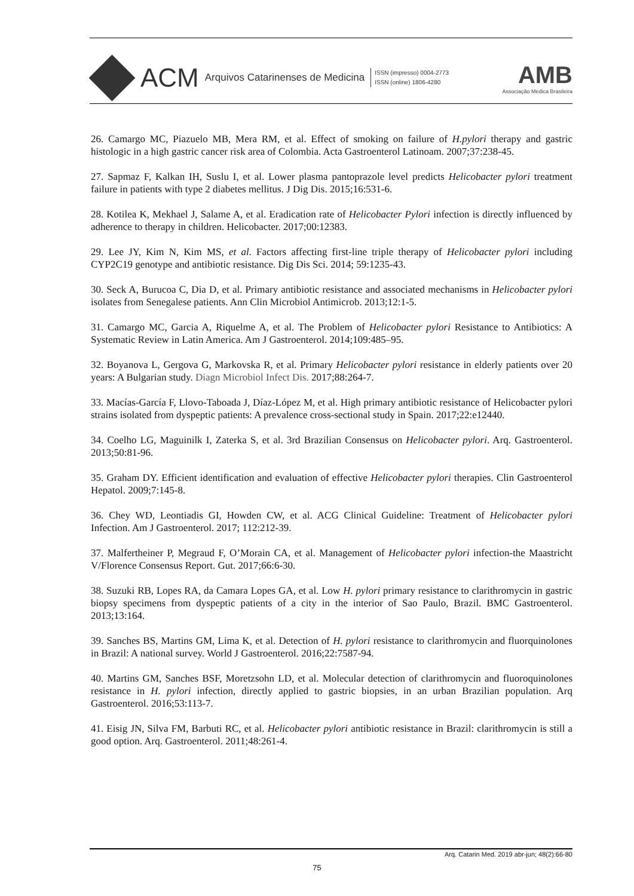ACM Arquivos Catarinenses de Medicina
ISSN (impresso) 0004-2773
ISSN (online) 1806-4280
AMB
Associação Médica Brasileira
26. Camargo MC, Piazuelo MB, Mera RM, et al. Effect of smoking on failure of H.pylori therapy and gastric histologic in a high gastric cancer risk area of Colombia. Acta Gastroenterol Latinoam. 2007;37:238-45.
27. Sapmaz F, Kalkan IH, Suslu I, et al. Lower plasma pantoprazole level predicts Helicobacter pylori treatment failure in patients with type 2 diabetes mellitus. J Dig Dis. 2015;16:531-6.
28. Kotilea K, Mekhael J, Salame A, et al. Eradication rate of Helicobacter Pylori infection is directly influenced by adherence to therapy in children. Helicobacter. 2017;00:12383.
29. Lee JY, Kim N, Kim MS, et al. Factors affecting first-line triple therapy of Helicobacter pylori including CYP2C19 genotype and antibiotic resistance. Dig Dis Sci. 2014; 59:1235-43.
30. Seck A, Burucoa C, Dia D, et al. Primary antibiotic resistance and associated mechanisms in Helicobacter pylori isolates from Senegalese patients. Ann Clin Microbiol Antimicrob. 2013;12:1-5.
31. Camargo MC, Garcia A, Riquelme A, et al. The Problem of Helicobacter pylori Resistance to Antibiotics: A Systematic Review in Latin America. Am J Gastroenterol. 2014;109:485–95.
32. Boyanova L, Gergova G, Markovska R, et al. Primary Helicobacter pylori resistance in elderly patients over 20 years: A Bulgarian study. Diagn Microbiol Infect Dis. 2017;88:264-7.
33. Macías-García F, Llovo-Taboada J, Díaz-López M, et al. High primary antibiotic resistance of Helicobacter pylori strains isolated from dyspeptic patients: A prevalence cross-sectional study in Spain. 2017;22:e12440.
34. Coelho LG, Maguinilk I, Zaterka S, et al. 3rd Brazilian Consensus on Helicobacter pylori. Arq. Gastroenterol. 2013;50:81-96.
35. Graham DY. Efficient identification and evaluation of effective Helicobacter pylori therapies. Clin Gastroenterol Hepatol. 2009;7:145-8.
36. Chey WD, Leontiadis GI, Howden CW, et al. ACG Clinical Guideline: Treatment of Helicobacter pylori Infection. Am J Gastroenterol. 2017; 112:212-39.
37. Malfertheiner P, Megraud F, O’Morain CA, et al. Management of Helicobacter pylori infection-the Maastricht V/Florence Consensus Report. Gut. 2017;66:6-30.
38. Suzuki RB, Lopes RA, da Camara Lopes GA, et al. Low H. pylori primary resistance to clarithromycin in gastric biopsy specimens from dyspeptic patients of a city in the interior of Sao Paulo, Brazil. BMC Gastroenterol. 2013;13:164.
39. Sanches BS, Martins GM, Lima K, et al. Detection of H. pylori resistance to clarithromycin and fluorquinolones in Brazil: A national survey. World J Gastroenterol. 2016;22:7587-94.
40. Martins GM, Sanches BSF, Moretzsohn LD, et al. Molecular detection of clarithromycin and fluoroquinolones resistance in H. pylori infection, directly applied to gastric biopsies, in an urban Brazilian population. Arq Gastroenterol. 2016;53:113-7.
41. Eisig JN, Silva FM, Barbuti RC, et al. Helicobacter pylori antibiotic resistance in Brazil: clarithromycin is still a good option. Arq. Gastroenterol. 2011;48:261-4.
Arq. Catarin Med. 2019 abr-jun; 48(2):66-80
75